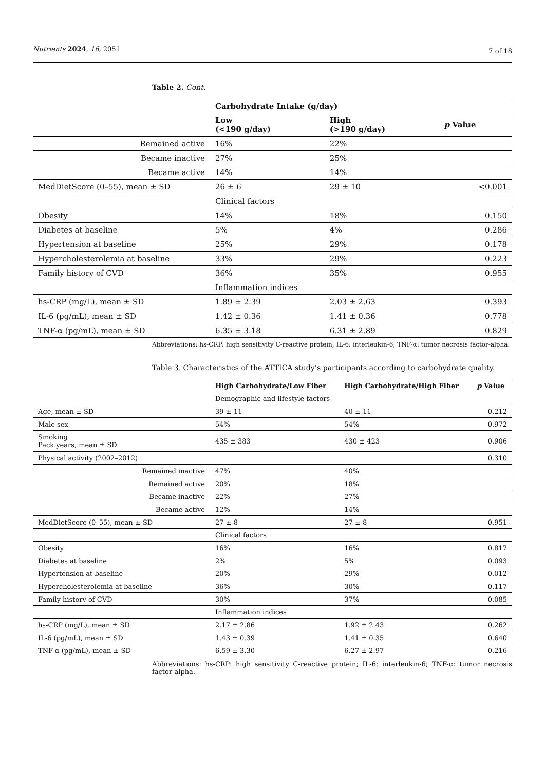Nutrients 2024, 16, 2051 7 of 18
Table 2. Cont.
| | Carbohydrate Intake (g/day) | | |
| --- | --- | --- | --- |
| | Low (<190 g/day) | High (>190 g/day) | p Value |
| Remained active | 16% | 22% | |
| Became inactive | 27% | 25% | |
| Became active | 14% | 14% | |
| MedDietScore (0–55), mean ± SD | 26 ± 6 | 29 ± 10 | <0.001 |
| | Clinical factors | | |
| Obesity | 14% | 18% | 0.150 |
| Diabetes at baseline | 5% | 4% | 0.286 |
| Hypertension at baseline | 25% | 29% | 0.178 |
| Hypercholesterolemia at baseline | 33% | 29% | 0.223 |
| Family history of CVD | 36% | 35% | 0.955 |
| | Inflammation indices | | |
| hs-CRP (mg/L), mean ± SD | 1.89 ± 2.39 | 2.03 ± 2.63 | 0.393 |
| IL-6 (pg/mL), mean ± SD | 1.42 ± 0.36 | 1.41 ± 0.36 | 0.778 |
| TNF-α (pg/mL), mean ± SD | 6.35 ± 3.18 | 6.31 ± 2.89 | 0.829 |
Abbreviations: hs-CRP: high sensitivity C-reactive protein; IL-6: interleukin-6; TNF-α: tumor necrosis factor-alpha.
Table 3. Characteristics of the ATTICA study’s participants according to carbohydrate quality.
| | High Carbohydrate/Low Fiber | High Carbohydrate/High Fiber | p Value |
| --- | --- | --- | --- |
| | Demographic and lifestyle factors | | |
| Age, mean ± SD | 39 ± 11 | 40 ± 11 | 0.212 |
| Male sex | 54% | 54% | 0.972 |
| Smoking Pack years, mean ± SD | 435 ± 383 | 430 ± 423 | 0.906 |
| Physical activity (2002–2012) | | | 0.310 |
| Remained inactive | 47% | 40% | |
| Remained active | 20% | 18% | |
| Became inactive | 22% | 27% | |
| Became active | 12% | 14% | |
| MedDietScore (0–55), mean ± SD | 27 ± 8 | 27 ± 8 | 0.951 |
| | Clinical factors | | |
| Obesity | 16% | 16% | 0.817 |
| Diabetes at baseline | 2% | 5% | 0.093 |
| Hypertension at baseline | 20% | 29% | 0.012 |
| Hypercholesterolemia at baseline | 36% | 30% | 0.117 |
| Family history of CVD | 30% | 37% | 0.085 |
| | Inflammation indices | | |
| hs-CRP (mg/L), mean ± SD | 2.17 ± 2.86 | 1.92 ± 2.43 | 0.262 |
| IL-6 (pg/mL), mean ± SD | 1.43 ± 0.39 | 1.41 ± 0.35 | 0.640 |
| TNF-α (pg/mL), mean ± SD | 6.59 ± 3.30 | 6.27 ± 2.97 | 0.216 |
Abbreviations: hs-CRP: high sensitivity C-reactive protein; IL-6: interleukin-6; TNF-α: tumor necrosis factor-alpha.